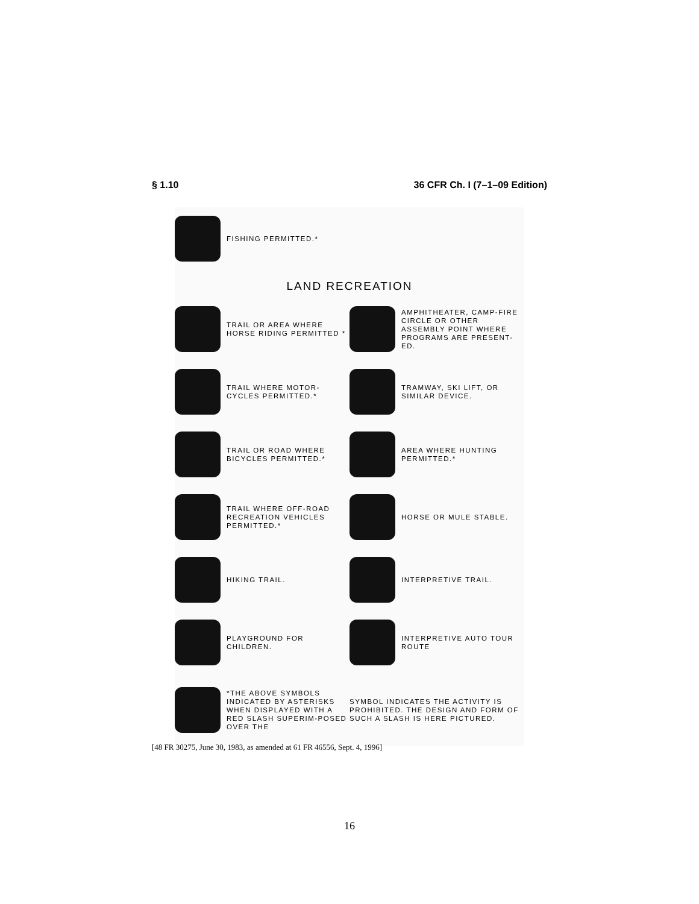§ 1.10 36 CFR Ch. I (7–1–09 Edition)
FISHING PERMITTED.*
LAND RECREATION
TRAIL OR AREA WHERE HORSE RIDING PERMITTED *
AMPHITHEATER, CAMP-FIRE CIRCLE OR OTHER ASSEMBLY POINT WHERE PROGRAMS ARE PRESENT-ED.
TRAIL WHERE MOTOR-CYCLES PERMITTED.*
TRAMWAY, SKI LIFT, OR SIMILAR DEVICE.
TRAIL OR ROAD WHERE BICYCLES PERMITTED.*
AREA WHERE HUNTING PERMITTED.*
TRAIL WHERE OFF-ROAD RECREATION VEHICLES PERMITTED.*
HORSE OR MULE STABLE.
HIKING TRAIL. INTERPRETIVE TRAIL.
PLAYGROUND FOR CHILDREN.
INTERPRETIVE AUTO TOUR ROUTE
*THE ABOVE SYMBOLS INDICATED BY ASTERISKS WHEN DISPLAYED WITH A RED SLASH SUPERIM-POSED OVER THE
SYMBOL INDICATES THE ACTIVITY IS PROHIBITED. THE DESIGN AND FORM OF SUCH A SLASH IS HERE PICTURED.
[48 FR 30275, June 30, 1983, as amended at 61 FR 46556, Sept. 4, 1996]
16